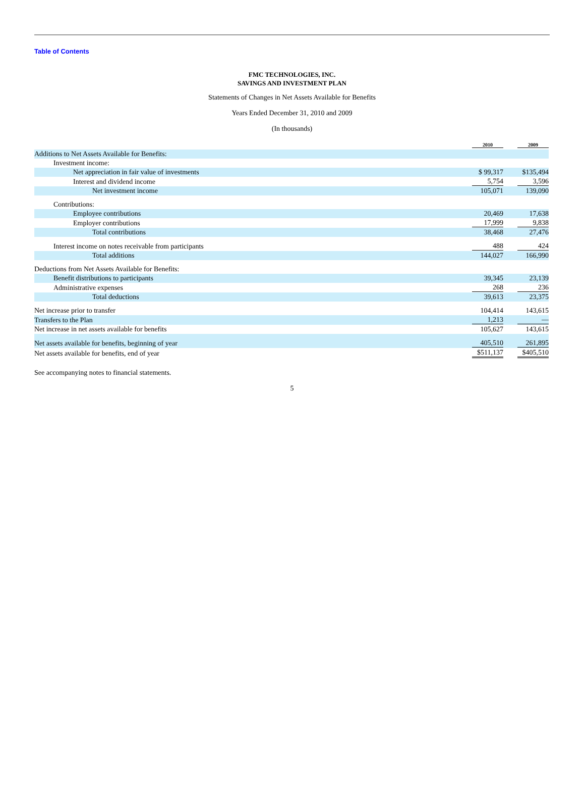Table of Contents
FMC TECHNOLOGIES, INC.
SAVINGS AND INVESTMENT PLAN
Statements of Changes in Net Assets Available for Benefits
Years Ended December 31, 2010 and 2009
(In thousands)
| | 2010 | 2009 |
| --- | --- | --- |
| Additions to Net Assets Available for Benefits: | | |
| Investment income: | | |
| Net appreciation in fair value of investments | $ 99,317 | $135,494 |
| Interest and dividend income | 5,754 | 3,596 |
| Net investment income | 105,071 | 139,090 |
| Contributions: | | |
| Employee contributions | 20,469 | 17,638 |
| Employer contributions | 17,999 | 9,838 |
| Total contributions | 38,468 | 27,476 |
| Interest income on notes receivable from participants | 488 | 424 |
| Total additions | 144,027 | 166,990 |
| Deductions from Net Assets Available for Benefits: | | |
| Benefit distributions to participants | 39,345 | 23,139 |
| Administrative expenses | 268 | 236 |
| Total deductions | 39,613 | 23,375 |
| Net increase prior to transfer | 104,414 | 143,615 |
| Transfers to the Plan | 1,213 | — |
| Net increase in net assets available for benefits | 105,627 | 143,615 |
| Net assets available for benefits, beginning of year | 405,510 | 261,895 |
| Net assets available for benefits, end of year | $511,137 | $405,510 |
See accompanying notes to financial statements.
5